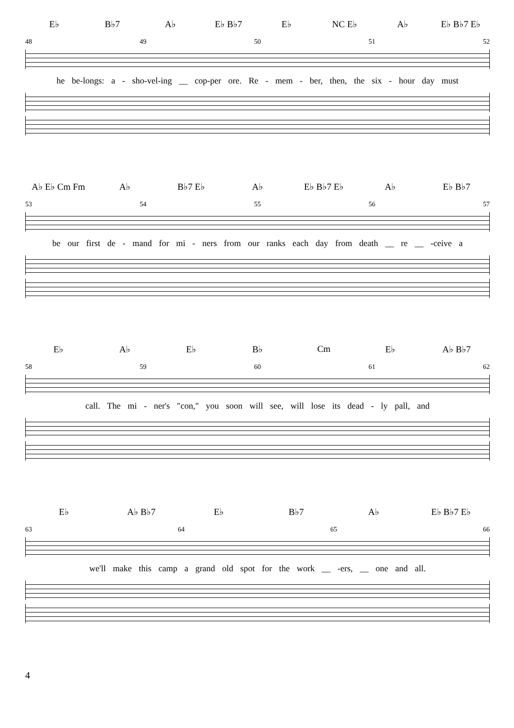E♭ B♭7 A♭ E♭ B♭7 E♭ NC E♭ A♭ E♭ B♭7 E♭
48 49 50 51 52
he be-longs: a - sho-vel-ing __ cop-per ore. Re - mem - ber, then, the six - hour day must
A♭ E♭ Cm Fm A♭ B♭7 E♭ A♭ E♭ B♭7 E♭ A♭ E♭ B♭7
53 54 55 56 57
be our first de - mand for mi - ners from our ranks each day from death __ re __ -ceive a
E♭ A♭ E♭ B♭ Cm E♭ A♭ B♭7
58 59 60 61 62
call. The mi - ner's "con," you soon will see, will lose its dead - ly pall, and
E♭ A♭ B♭7 E♭ B♭7 A♭ E♭ B♭7 E♭
63 64 65 66
we'll make this camp a grand old spot for the work __ -ers, __ one and all.
4